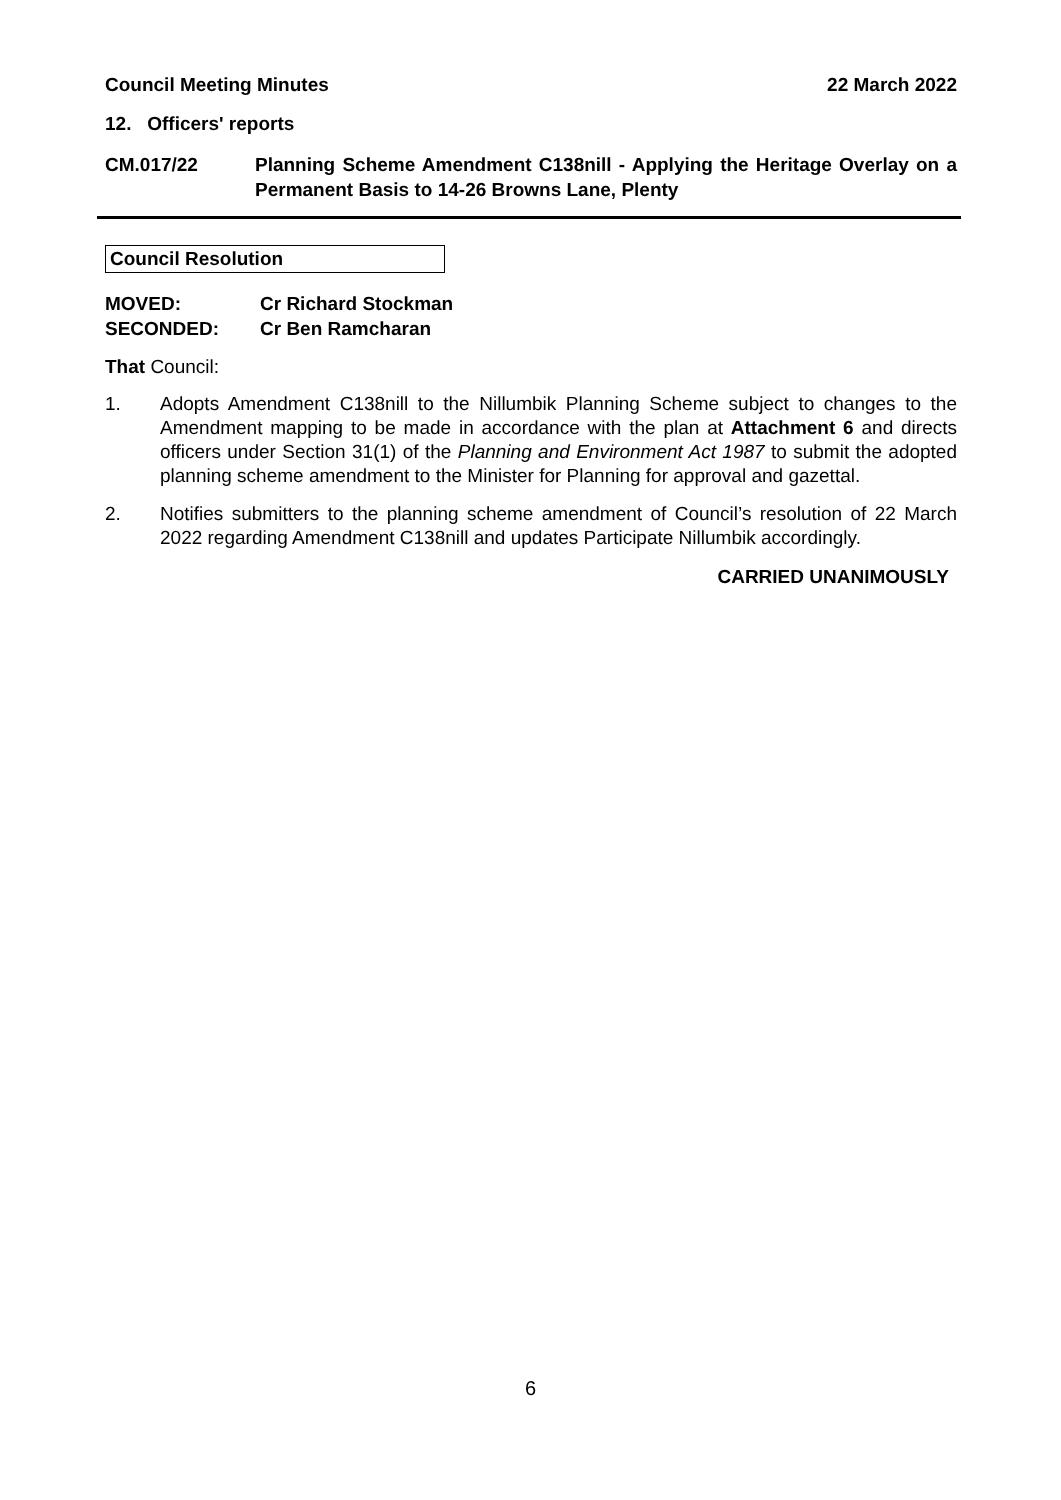Council Meeting Minutes 22 March 2022
12. Officers' reports
CM.017/22 Planning Scheme Amendment C138nill - Applying the Heritage Overlay on a Permanent Basis to 14-26 Browns Lane, Plenty
Council Resolution
MOVED: Cr Richard Stockman
SECONDED: Cr Ben Ramcharan
That Council:
1. Adopts Amendment C138nill to the Nillumbik Planning Scheme subject to changes to the Amendment mapping to be made in accordance with the plan at Attachment 6 and directs officers under Section 31(1) of the Planning and Environment Act 1987 to submit the adopted planning scheme amendment to the Minister for Planning for approval and gazettal.
2. Notifies submitters to the planning scheme amendment of Council’s resolution of 22 March 2022 regarding Amendment C138nill and updates Participate Nillumbik accordingly.
CARRIED UNANIMOUSLY
6